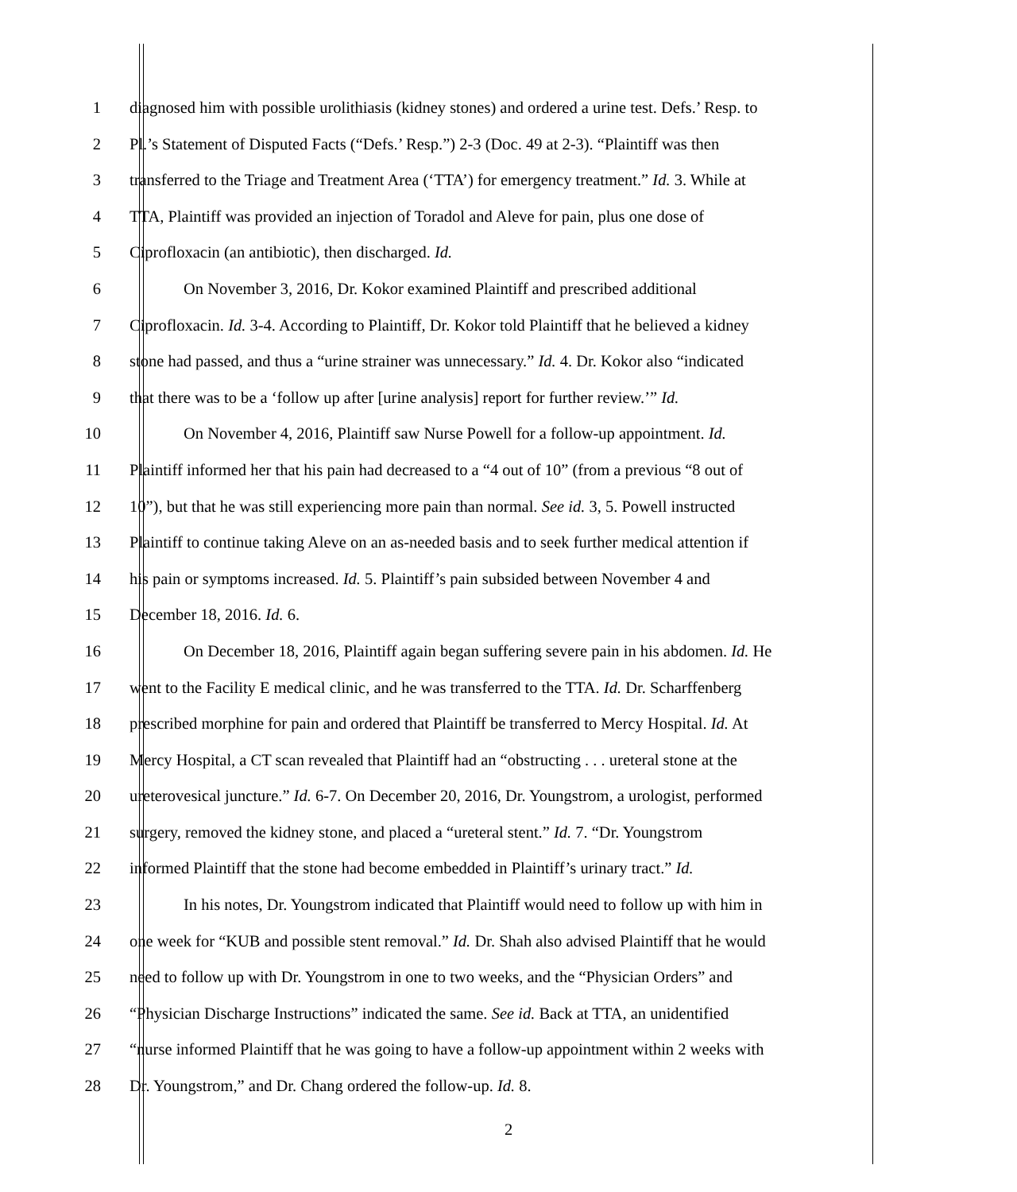1 diagnosed him with possible urolithiasis (kidney stones) and ordered a urine test. Defs.’ Resp. to
2 Pl.’s Statement of Disputed Facts (“Defs.’ Resp.”) 2-3 (Doc. 49 at 2-3). “Plaintiff was then
3 transferred to the Triage and Treatment Area (‘TTA’) for emergency treatment.” Id. 3. While at
4 TTA, Plaintiff was provided an injection of Toradol and Aleve for pain, plus one dose of
5 Ciprofloxacin (an antibiotic), then discharged. Id.
6 On November 3, 2016, Dr. Kokor examined Plaintiff and prescribed additional
7 Ciprofloxacin. Id. 3-4. According to Plaintiff, Dr. Kokor told Plaintiff that he believed a kidney
8 stone had passed, and thus a “urine strainer was unnecessary.” Id. 4. Dr. Kokor also “indicated
9 that there was to be a ‘follow up after [urine analysis] report for further review.’” Id.
10 On November 4, 2016, Plaintiff saw Nurse Powell for a follow-up appointment. Id.
11 Plaintiff informed her that his pain had decreased to a “4 out of 10” (from a previous “8 out of
12 10”), but that he was still experiencing more pain than normal. See id. 3, 5. Powell instructed
13 Plaintiff to continue taking Aleve on an as-needed basis and to seek further medical attention if
14 his pain or symptoms increased. Id. 5. Plaintiff’s pain subsided between November 4 and
15 December 18, 2016. Id. 6.
16 On December 18, 2016, Plaintiff again began suffering severe pain in his abdomen. Id. He
17 went to the Facility E medical clinic, and he was transferred to the TTA. Id. Dr. Scharffenberg
18 prescribed morphine for pain and ordered that Plaintiff be transferred to Mercy Hospital. Id. At
19 Mercy Hospital, a CT scan revealed that Plaintiff had an “obstructing . . . ureteral stone at the
20 ureterovesical juncture.” Id. 6-7. On December 20, 2016, Dr. Youngstrom, a urologist, performed
21 surgery, removed the kidney stone, and placed a “ureteral stent.” Id. 7. “Dr. Youngstrom
22 informed Plaintiff that the stone had become embedded in Plaintiff’s urinary tract.” Id.
23 In his notes, Dr. Youngstrom indicated that Plaintiff would need to follow up with him in
24 one week for “KUB and possible stent removal.” Id. Dr. Shah also advised Plaintiff that he would
25 need to follow up with Dr. Youngstrom in one to two weeks, and the “Physician Orders” and
26 “Physician Discharge Instructions” indicated the same. See id. Back at TTA, an unidentified
27 “nurse informed Plaintiff that he was going to have a follow-up appointment within 2 weeks with
28 Dr. Youngstrom,” and Dr. Chang ordered the follow-up. Id. 8.
2